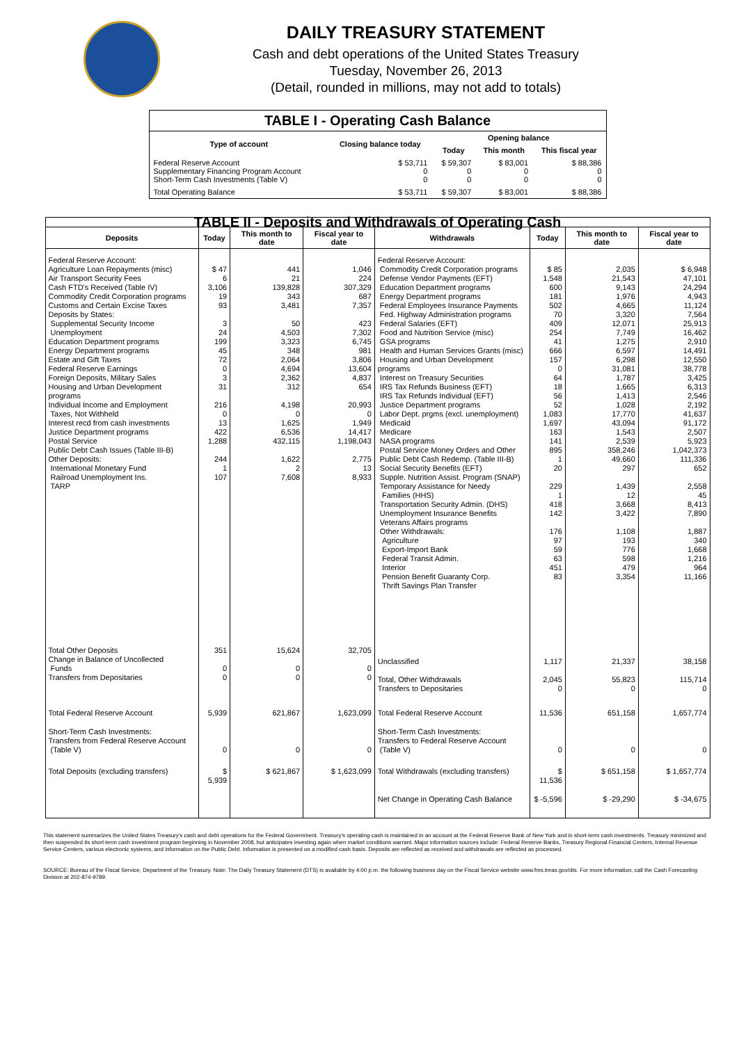DAILY TREASURY STATEMENT
Cash and debt operations of the United States Treasury
Tuesday, November 26, 2013
(Detail, rounded in millions, may not add to totals)
| TABLE I - Operating Cash Balance | | | | |
| Type of account | Closing balance today | Opening balance | | |
| | | Today | This month | This fiscal year |
| Federal Reserve Account Supplementary Financing Program Account Short-Term Cash Investments (Table V) | $ 53,711 0 0 | $ 59,307 0 0 | $ 83,001 0 0 | $ 88,386 0 0 |
| Total Operating Balance | $ 53,711 | $ 59,307 | $ 83,001 | $ 88,386 |
| TABLE II - Deposits and Withdrawals of Operating Cash | | | | | | | |
| Deposits | Today | This month to date | Fiscal year to date | Withdrawals | Today | This month to date | Fiscal year to date |
| Federal Reserve Account: Agriculture Loan Repayments (misc) Air Transport Security Fees Cash FTD's Received (Table IV) Commodity Credit Corporation programs Customs and Certain Excise Taxes Deposits by States: Supplemental Security Income Unemployment Education Department programs Energy Department programs Estate and Gift Taxes Federal Reserve Earnings Foreign Deposits, Military Sales Housing and Urban Development programs Individual Income and Employment Taxes, Not Withheld Interest recd from cash investments Justice Department programs Postal Service Public Debt Cash Issues (Table III-B) Other Deposits: International Monetary Fund Railroad Unemployment Ins. TARP | $ 47 6 3,106 19 93 3 24 199 45 72 0 3 31 216 0 13 422 1,288 244 1 107 | 441 21 139,828 343 3,481 50 4,503 3,323 348 2,064 4,694 2,362 312 4,198 0 1,625 6,536 432,115 1,622 2 7,608 | 1,046 224 307,329 687 7,357 423 7,302 6,745 981 3,806 13,604 4,837 654 20,993 0 1,949 14,417 1,198,043 2,775 13 8,933 | Federal Reserve Account: Commodity Credit Corporation programs Defense Vendor Payments (EFT) Education Department programs Energy Department programs Federal Employees Insurance Payments Fed. Highway Administration programs Federal Salaries (EFT) Food and Nutrition Service (misc) GSA programs Health and Human Services Grants (misc) Housing and Urban Development programs Interest on Treasury Securities IRS Tax Refunds Business (EFT) IRS Tax Refunds Individual (EFT) Justice Department programs Labor Dept. prgms (excl. unemployment) Medicaid Medicare NASA programs Postal Service Money Orders and Other Public Debt Cash Redemp. (Table III-B) Social Security Benefits (EFT) Supple. Nutrition Assist. Program (SNAP) Temporary Assistance for Needy Families (HHS) Transportation Security Admin. (DHS) Unemployment Insurance Benefits Veterans Affairs programs Other Withdrawals: Agriculture Export-Import Bank Federal Transit Admin. Interior Pension Benefit Guaranty Corp. Thrift Savings Plan Transfer | $ 85 1,548 600 181 502 70 409 254 41 666 157 0 64 18 56 52 1,083 1,697 163 141 895 1 20 229 1 418 142 176 97 59 63 451 83 | 2,035 21,543 9,143 1,976 4,665 3,320 12,071 7,749 1,275 6,597 6,298 31,081 1,787 1,665 1,413 1,028 17,770 43,094 1,543 2,539 358,246 49,660 297 1,439 12 3,668 3,422 1,108 193 776 598 479 3,354 | $ 6,948 47,101 24,294 4,943 11,124 7,564 25,913 16,462 2,910 14,491 12,550 38,778 3,425 6,313 2,546 2,192 41,637 91,172 2,507 5,923 1,042,373 111,336 652 2,558 45 8,413 7,890 1,887 340 1,668 1,216 964 11,166 |
| Total Other Deposits Change in Balance of Uncollected Funds Transfers from Depositaries | 351 0 0 | 15,624 0 0 | 32,705 0 0 | Unclassified Total, Other Withdrawals Transfers to Depositaries | 1,117 2,045 0 | 21,337 55,823 0 | 38,158 115,714 0 |
| Total Federal Reserve Account | 5,939 | 621,867 | 1,623,099 | Total Federal Reserve Account | 11,536 | 651,158 | 1,657,774 |
| Short-Term Cash Investments: Transfers from Federal Reserve Account (Table V) | 0 | 0 | 0 | Short-Term Cash Investments: Transfers to Federal Reserve Account (Table V) | 0 | 0 | 0 |
| Total Deposits (excluding transfers) | $ 5,939 | $ 621,867 | $ 1,623,099 | Total Withdrawals (excluding transfers) | $ 11,536 | $ 651,158 | $ 1,657,774 |
| | | | | Net Change in Operating Cash Balance | $ -5,596 | $ -29,290 | $ -34,675 |
This statement summarizes the United States Treasury's cash and debt operations for the Federal Government. Treasury's operating cash is maintained in an account at the Federal Reserve Bank of New York and in short-term cash investments. Treasury minimized and then suspended its short-term cash investment program beginning in November 2008, but anticipates investing again when market conditions warrant. Major information sources include: Federal Reserve Banks, Treasury Regional Financial Centers, Internal Revenue Service Centers, various electronic systems, and information on the Public Debt. Information is presented on a modified cash basis. Deposits are reflected as received and withdrawals are reflected as processed.
SOURCE: Bureau of the Fiscal Service, Department of the Treasury. Note: The Daily Treasury Statement (DTS) is available by 4:00 p.m. the following business day on the Fiscal Service website www.fms.treas.gov/dts. For more information, call the Cash Forecasting Division at 202-874-9789.